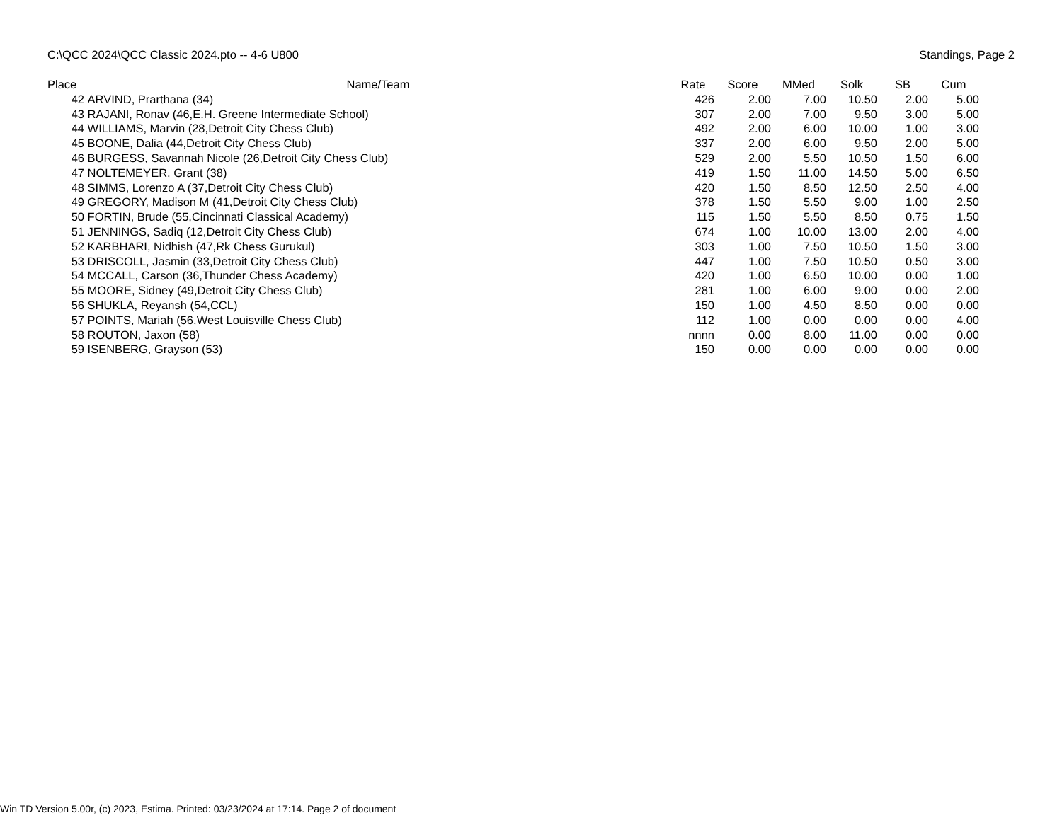C:\QCC 2024\QCC Classic 2024.pto -- 4-6 U800 Standings, Page 2
| Place | Name/Team | Rate | Score | MMed | Solk | SB | Cum |
| --- | --- | --- | --- | --- | --- | --- | --- |
| 42 | ARVIND, Prarthana (34) | 426 | 2.00 | 7.00 | 10.50 | 2.00 | 5.00 |
| 43 | RAJANI, Ronav (46,E.H. Greene Intermediate School) | 307 | 2.00 | 7.00 | 9.50 | 3.00 | 5.00 |
| 44 | WILLIAMS, Marvin (28,Detroit City Chess Club) | 492 | 2.00 | 6.00 | 10.00 | 1.00 | 3.00 |
| 45 | BOONE, Dalia (44,Detroit City Chess Club) | 337 | 2.00 | 6.00 | 9.50 | 2.00 | 5.00 |
| 46 | BURGESS, Savannah Nicole (26,Detroit City Chess Club) | 529 | 2.00 | 5.50 | 10.50 | 1.50 | 6.00 |
| 47 | NOLTEMEYER, Grant (38) | 419 | 1.50 | 11.00 | 14.50 | 5.00 | 6.50 |
| 48 | SIMMS, Lorenzo A (37,Detroit City Chess Club) | 420 | 1.50 | 8.50 | 12.50 | 2.50 | 4.00 |
| 49 | GREGORY, Madison M (41,Detroit City Chess Club) | 378 | 1.50 | 5.50 | 9.00 | 1.00 | 2.50 |
| 50 | FORTIN, Brude (55,Cincinnati Classical Academy) | 115 | 1.50 | 5.50 | 8.50 | 0.75 | 1.50 |
| 51 | JENNINGS, Sadiq (12,Detroit City Chess Club) | 674 | 1.00 | 10.00 | 13.00 | 2.00 | 4.00 |
| 52 | KARBHARI, Nidhish (47,Rk Chess Gurukul) | 303 | 1.00 | 7.50 | 10.50 | 1.50 | 3.00 |
| 53 | DRISCOLL, Jasmin (33,Detroit City Chess Club) | 447 | 1.00 | 7.50 | 10.50 | 0.50 | 3.00 |
| 54 | MCCALL, Carson (36,Thunder Chess Academy) | 420 | 1.00 | 6.50 | 10.00 | 0.00 | 1.00 |
| 55 | MOORE, Sidney (49,Detroit City Chess Club) | 281 | 1.00 | 6.00 | 9.00 | 0.00 | 2.00 |
| 56 | SHUKLA, Reyansh (54,CCL) | 150 | 1.00 | 4.50 | 8.50 | 0.00 | 0.00 |
| 57 | POINTS, Mariah (56,West Louisville Chess Club) | 112 | 1.00 | 0.00 | 0.00 | 0.00 | 4.00 |
| 58 | ROUTON, Jaxon (58) | nnnn | 0.00 | 8.00 | 11.00 | 0.00 | 0.00 |
| 59 | ISENBERG, Grayson (53) | 150 | 0.00 | 0.00 | 0.00 | 0.00 | 0.00 |
Win TD Version 5.00r, (c) 2023, Estima. Printed: 03/23/2024 at 17:14. Page 2 of document